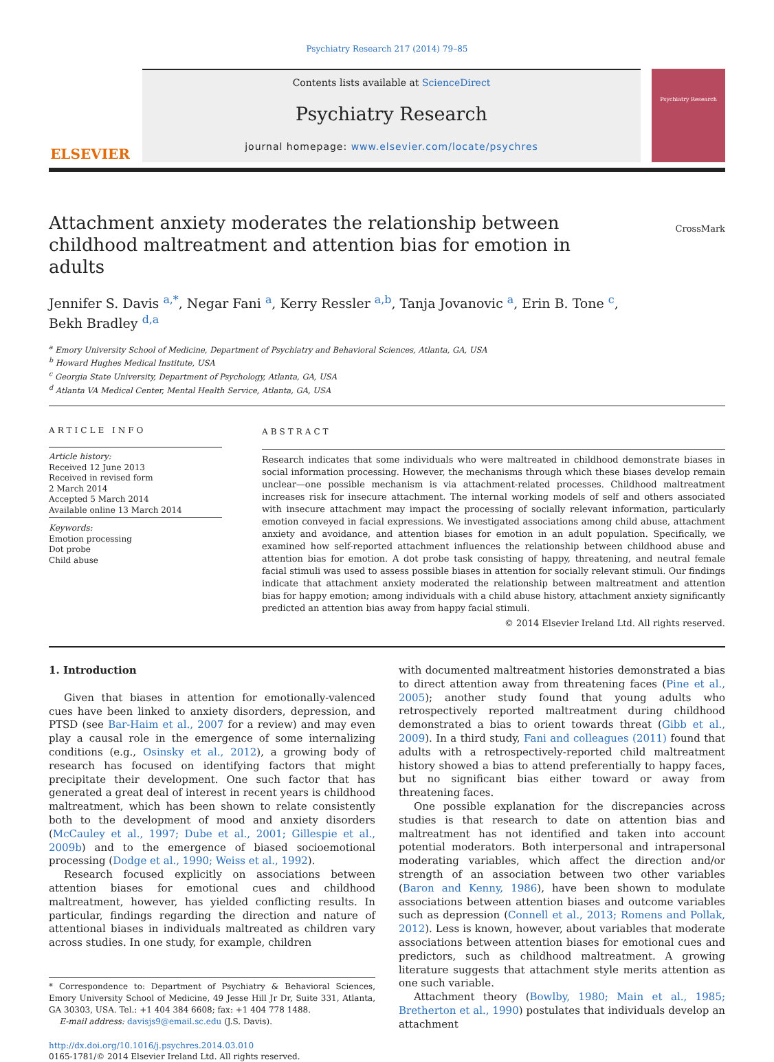Psychiatry Research 217 (2014) 79–85
ELSEVIER
Contents lists available at ScienceDirect
Psychiatry Research
journal homepage: www.elsevier.com/locate/psychres
Psychiatry Research
Attachment anxiety moderates the relationship between childhood maltreatment and attention bias for emotion in adults
CrossMark
Jennifer S. Davis <sup>a,*</sup>, Negar Fani <sup>a</sup>, Kerry Ressler <sup>a,b</sup>, Tanja Jovanovic <sup>a</sup>, Erin B. Tone <sup>c</sup>,
Bekh Bradley <sup>d,a</sup>
<sup>a</sup> Emory University School of Medicine, Department of Psychiatry and Behavioral Sciences, Atlanta, GA, USA
<sup>b</sup> Howard Hughes Medical Institute, USA
<sup>c</sup> Georgia State University, Department of Psychology, Atlanta, GA, USA
<sup>d</sup> Atlanta VA Medical Center, Mental Health Service, Atlanta, GA, USA
ARTICLE INFO
Article history:
Received 12 June 2013
Received in revised form
2 March 2014
Accepted 5 March 2014
Available online 13 March 2014
Keywords:
Emotion processing
Dot probe
Child abuse
ABSTRACT
Research indicates that some individuals who were maltreated in childhood demonstrate biases in social information processing. However, the mechanisms through which these biases develop remain unclear—one possible mechanism is via attachment-related processes. Childhood maltreatment increases risk for insecure attachment. The internal working models of self and others associated with insecure attachment may impact the processing of socially relevant information, particularly emotion conveyed in facial expressions. We investigated associations among child abuse, attachment anxiety and avoidance, and attention biases for emotion in an adult population. Specifically, we examined how self-reported attachment influences the relationship between childhood abuse and attention bias for emotion. A dot probe task consisting of happy, threatening, and neutral female facial stimuli was used to assess possible biases in attention for socially relevant stimuli. Our findings indicate that attachment anxiety moderated the relationship between maltreatment and attention bias for happy emotion; among individuals with a child abuse history, attachment anxiety significantly predicted an attention bias away from happy facial stimuli.
© 2014 Elsevier Ireland Ltd. All rights reserved.
1. Introduction
Given that biases in attention for emotionally-valenced cues have been linked to anxiety disorders, depression, and PTSD (see Bar-Haim et al., 2007 for a review) and may even play a causal role in the emergence of some internalizing conditions (e.g., Osinsky et al., 2012), a growing body of research has focused on identifying factors that might precipitate their development. One such factor that has generated a great deal of interest in recent years is childhood maltreatment, which has been shown to relate consistently both to the development of mood and anxiety disorders (McCauley et al., 1997; Dube et al., 2001; Gillespie et al., 2009b) and to the emergence of biased socioemotional processing (Dodge et al., 1990; Weiss et al., 1992).
Research focused explicitly on associations between attention biases for emotional cues and childhood maltreatment, however, has yielded conflicting results. In particular, findings regarding the direction and nature of attentional biases in individuals maltreated as children vary across studies. In one study, for example, children
* Correspondence to: Department of Psychiatry & Behavioral Sciences, Emory University School of Medicine, 49 Jesse Hill Jr Dr, Suite 331, Atlanta, GA 30303, USA. Tel.: +1 404 384 6608; fax: +1 404 778 1488.
E-mail address: davisjs9@email.sc.edu (J.S. Davis).
http://dx.doi.org/10.1016/j.psychres.2014.03.010
0165-1781/© 2014 Elsevier Ireland Ltd. All rights reserved.
with documented maltreatment histories demonstrated a bias to direct attention away from threatening faces (Pine et al., 2005); another study found that young adults who retrospectively reported maltreatment during childhood demonstrated a bias to orient towards threat (Gibb et al., 2009). In a third study, Fani and colleagues (2011) found that adults with a retrospectively-reported child maltreatment history showed a bias to attend preferentially to happy faces, but no significant bias either toward or away from threatening faces.
One possible explanation for the discrepancies across studies is that research to date on attention bias and maltreatment has not identified and taken into account potential moderators. Both interpersonal and intrapersonal moderating variables, which affect the direction and/or strength of an association between two other variables (Baron and Kenny, 1986), have been shown to modulate associations between attention biases and outcome variables such as depression (Connell et al., 2013; Romens and Pollak, 2012). Less is known, however, about variables that moderate associations between attention biases for emotional cues and predictors, such as childhood maltreatment. A growing literature suggests that attachment style merits attention as one such variable.
Attachment theory (Bowlby, 1980; Main et al., 1985; Bretherton et al., 1990) postulates that individuals develop an attachment